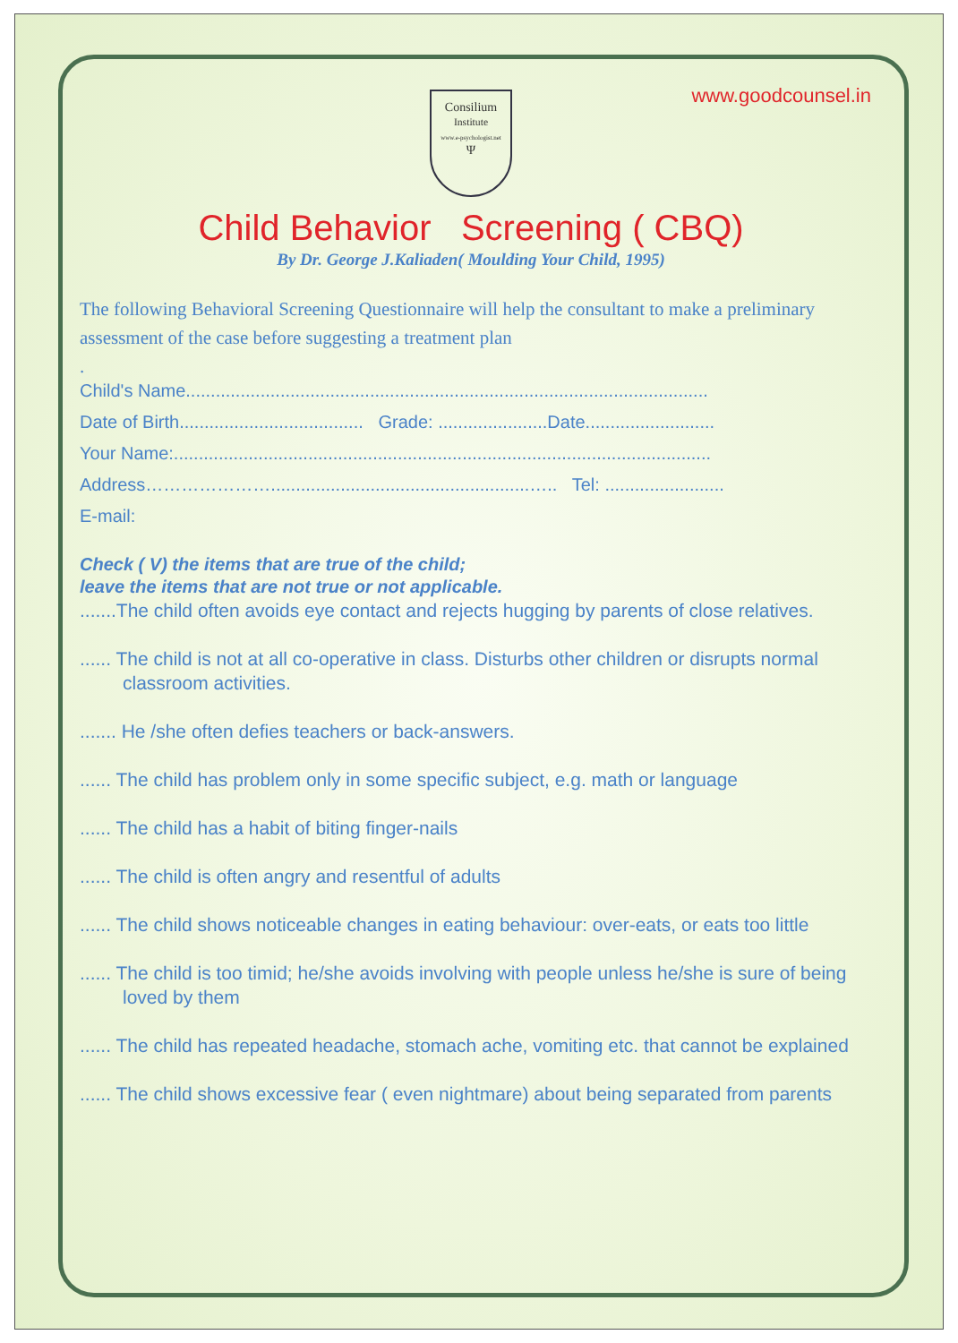www.goodcounsel.in
Consilium
Institute
www.e-psychologist.net
Ψ
Child Behavior Screening ( CBQ)
By Dr. George J.Kaliaden( Moulding Your Child, 1995)
The following Behavioral Screening Questionnaire will help the consultant to make a preliminary assessment of the case before suggesting a treatment plan
.
Child's Name.........................................................................................................
Date of Birth..................................... Grade: ......................Date..........................
Your Name:............................................................................................................
Address…………………....................................................….. Tel: ........................
E-mail:
Check ( V) the items that are true of the child;
leave the items that are not true or not applicable.
.......The child often avoids eye contact and rejects hugging by parents of close relatives.
...... The child is not at all co-operative in class. Disturbs other children or disrupts normal classroom activities.
....... He /she often defies teachers or back-answers.
...... The child has problem only in some specific subject, e.g. math or language
...... The child has a habit of biting finger-nails
...... The child is often angry and resentful of adults
...... The child shows noticeable changes in eating behaviour: over-eats, or eats too little
...... The child is too timid; he/she avoids involving with people unless he/she is sure of being loved by them
...... The child has repeated headache, stomach ache, vomiting etc. that cannot be explained
...... The child shows excessive fear ( even nightmare) about being separated from parents